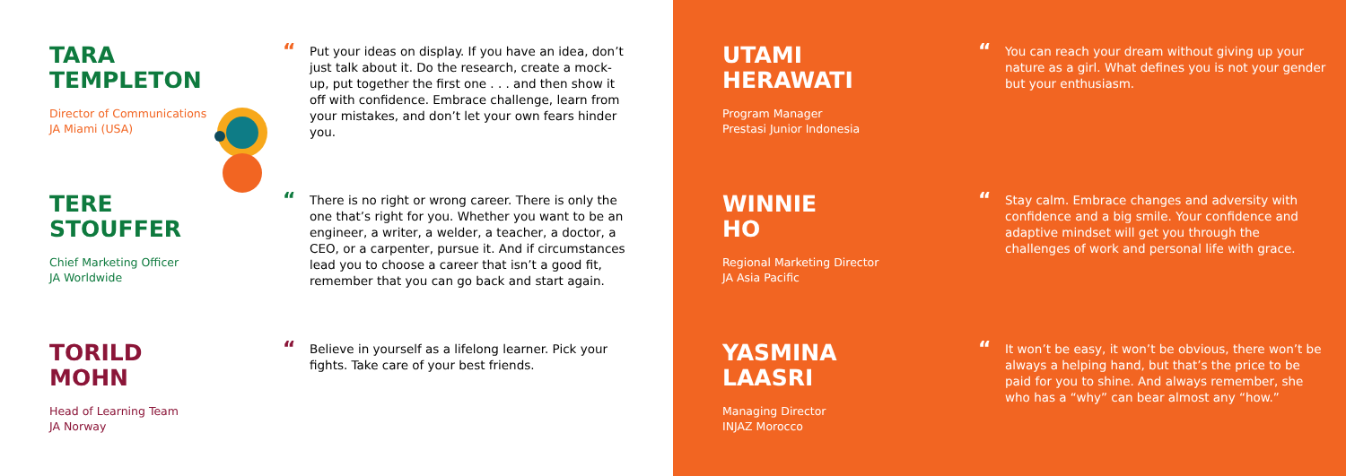TARA
TEMPLETON
Director of Communications
JA Miami (USA)
“
Put your ideas on display. If you have an idea, don’t just talk about it. Do the research, create a mock-up, put together the first one . . . and then show it off with confidence. Embrace challenge, learn from your mistakes, and don’t let your own fears hinder you.
TERE
STOUFFER
Chief Marketing Officer
JA Worldwide
“
There is no right or wrong career. There is only the one that’s right for you. Whether you want to be an engineer, a writer, a welder, a teacher, a doctor, a CEO, or a carpenter, pursue it. And if circumstances lead you to choose a career that isn’t a good fit, remember that you can go back and start again.
TORILD
MOHN
Head of Learning Team
JA Norway
“
Believe in yourself as a lifelong learner. Pick your fights. Take care of your best friends.
UTAMI
HERAWATI
Program Manager
Prestasi Junior Indonesia
“
You can reach your dream without giving up your nature as a girl. What defines you is not your gender but your enthusiasm.
WINNIE
HO
Regional Marketing Director
JA Asia Pacific
“
Stay calm. Embrace changes and adversity with confidence and a big smile. Your confidence and adaptive mindset will get you through the challenges of work and personal life with grace.
YASMINA
LAASRI
Managing Director
INJAZ Morocco
“
It won’t be easy, it won’t be obvious, there won’t be always a helping hand, but that’s the price to be paid for you to shine. And always remember, she who has a “why” can bear almost any “how.”